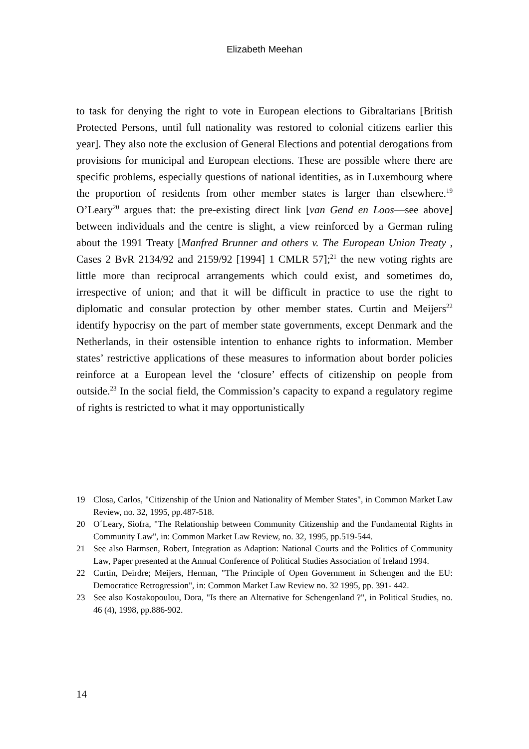Elizabeth Meehan
to task for denying the right to vote in European elections to Gibraltarians [British Protected Persons, until full nationality was restored to colonial citizens earlier this year]. They also note the exclusion of General Elections and potential derogations from provisions for municipal and European elections. These are possible where there are specific problems, especially questions of national identities, as in Luxembourg where the proportion of residents from other member states is larger than elsewhere.<sup>19</sup> O’Leary<sup>20</sup> argues that: the pre-existing direct link [van Gend en Loos—see above] between individuals and the centre is slight, a view reinforced by a German ruling about the 1991 Treaty [Manfred Brunner and others v. The European Union Treaty , Cases 2 BvR 2134/92 and 2159/92 [1994] 1 CMLR 57];<sup>21</sup> the new voting rights are little more than reciprocal arrangements which could exist, and sometimes do, irrespective of union; and that it will be difficult in practice to use the right to diplomatic and consular protection by other member states. Curtin and Meijers<sup>22</sup> identify hypocrisy on the part of member state governments, except Denmark and the Netherlands, in their ostensible intention to enhance rights to information. Member states’ restrictive applications of these measures to information about border policies reinforce at a European level the ‘closure’ effects of citizenship on people from outside.<sup>23</sup> In the social field, the Commission’s capacity to expand a regulatory regime of rights is restricted to what it may opportunistically
19 Closa, Carlos, "Citizenship of the Union and Nationality of Member States", in Common Market Law Review, no. 32, 1995, pp.487-518.
20 O´Leary, Siofra, "The Relationship between Community Citizenship and the Fundamental Rights in Community Law", in: Common Market Law Review, no. 32, 1995, pp.519-544.
21 See also Harmsen, Robert, Integration as Adaption: National Courts and the Politics of Community Law, Paper presented at the Annual Conference of Political Studies Association of Ireland 1994.
22 Curtin, Deirdre; Meijers, Herman, "The Principle of Open Government in Schengen and the EU: Democratice Retrogression", in: Common Market Law Review no. 32 1995, pp. 391- 442.
23 See also Kostakopoulou, Dora, "Is there an Alternative for Schengenland ?", in Political Studies, no. 46 (4), 1998, pp.886-902.
14